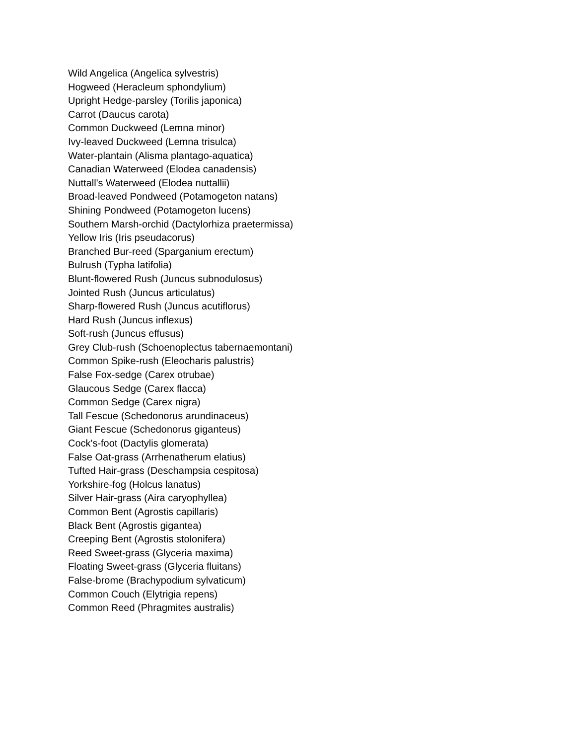Wild Angelica (Angelica sylvestris)
Hogweed (Heracleum sphondylium)
Upright Hedge-parsley (Torilis japonica)
Carrot (Daucus carota)
Common Duckweed (Lemna minor)
Ivy-leaved Duckweed (Lemna trisulca)
Water-plantain (Alisma plantago-aquatica)
Canadian Waterweed (Elodea canadensis)
Nuttall's Waterweed (Elodea nuttallii)
Broad-leaved Pondweed (Potamogeton natans)
Shining Pondweed (Potamogeton lucens)
Southern Marsh-orchid (Dactylorhiza praetermissa)
Yellow Iris (Iris pseudacorus)
Branched Bur-reed (Sparganium erectum)
Bulrush (Typha latifolia)
Blunt-flowered Rush (Juncus subnodulosus)
Jointed Rush (Juncus articulatus)
Sharp-flowered Rush (Juncus acutiflorus)
Hard Rush (Juncus inflexus)
Soft-rush (Juncus effusus)
Grey Club-rush (Schoenoplectus tabernaemontani)
Common Spike-rush (Eleocharis palustris)
False Fox-sedge (Carex otrubae)
Glaucous Sedge (Carex flacca)
Common Sedge (Carex nigra)
Tall Fescue (Schedonorus arundinaceus)
Giant Fescue (Schedonorus giganteus)
Cock's-foot (Dactylis glomerata)
False Oat-grass (Arrhenatherum elatius)
Tufted Hair-grass (Deschampsia cespitosa)
Yorkshire-fog (Holcus lanatus)
Silver Hair-grass (Aira caryophyllea)
Common Bent (Agrostis capillaris)
Black Bent (Agrostis gigantea)
Creeping Bent (Agrostis stolonifera)
Reed Sweet-grass (Glyceria maxima)
Floating Sweet-grass (Glyceria fluitans)
False-brome (Brachypodium sylvaticum)
Common Couch (Elytrigia repens)
Common Reed (Phragmites australis)